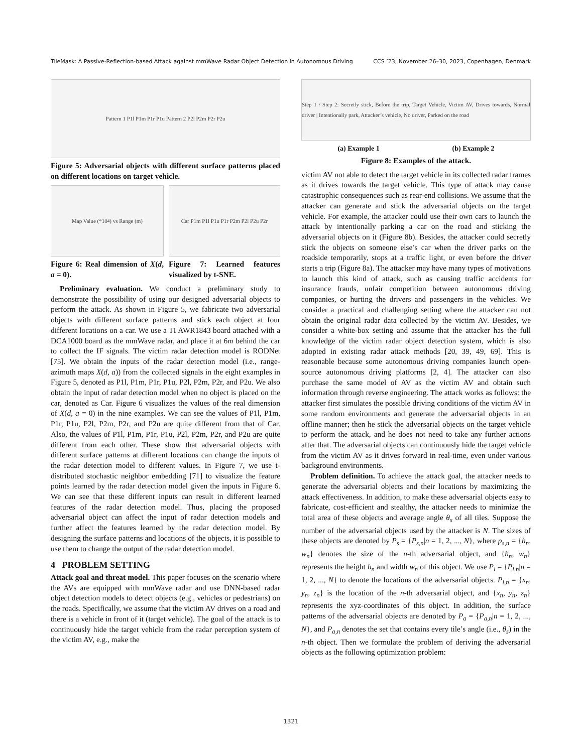TileMask: A Passive-Reflection-based Attack against mmWave Radar Object Detection in Autonomous Driving CCS ’23, November 26–30, 2023, Copenhagen, Denmark
Pattern 1 P1l P1m P1r P1u Pattern 2 P2l P2m P2r P2u
Figure 5: Adversarial objects with different surface patterns placed on different locations on target vehicle.
Map Value (*10<sup>4</sup>) vs Range (m)
Figure 6: Real dimension of X(d, a = 0).
Car P1m P1l P1u P1r P2m P2l P2u P2r
Figure 7: Learned features visualized by t-SNE.
Preliminary evaluation. We conduct a preliminary study to demonstrate the possibility of using our designed adversarial objects to perform the attack. As shown in Figure 5, we fabricate two adversarial objects with different surface patterns and stick each object at four different locations on a car. We use a TI AWR1843 board attached with a DCA1000 board as the mmWave radar, and place it at 6m behind the car to collect the IF signals. The victim radar detection model is RODNet [75]. We obtain the inputs of the radar detection model (i.e., range-azimuth maps X(d, a)) from the collected signals in the eight examples in Figure 5, denoted as P1l, P1m, P1r, P1u, P2l, P2m, P2r, and P2u. We also obtain the input of radar detection model when no object is placed on the car, denoted as Car. Figure 6 visualizes the values of the real dimension of X(d, a = 0) in the nine examples. We can see the values of P1l, P1m, P1r, P1u, P2l, P2m, P2r, and P2u are quite different from that of Car. Also, the values of P1l, P1m, P1r, P1u, P2l, P2m, P2r, and P2u are quite different from each other. These show that adversarial objects with different surface patterns at different locations can change the inputs of the radar detection model to different values. In Figure 7, we use t-distributed stochastic neighbor embedding [71] to visualize the feature points learned by the radar detection model given the inputs in Figure 6. We can see that these different inputs can result in different learned features of the radar detection model. Thus, placing the proposed adversarial object can affect the input of radar detection models and further affect the features learned by the radar detection model. By designing the surface patterns and locations of the objects, it is possible to use them to change the output of the radar detection model.
4 PROBLEM SETTING
Attack goal and threat model. This paper focuses on the scenario where the AVs are equipped with mmWave radar and use DNN-based radar object detection models to detect objects (e.g., vehicles or pedestrians) on the roads. Specifically, we assume that the victim AV drives on a road and there is a vehicle in front of it (target vehicle). The goal of the attack is to continuously hide the target vehicle from the radar perception system of the victim AV, e.g., make the
Step 1 / Step 2: Secretly stick, Before the trip, Target Vehicle, Victim AV, Drives towards, Normal driver | Intentionally park, Attacker’s vehicle, No driver, Parked on the road
(a) Example 1 (b) Example 2
Figure 8: Examples of the attack.
victim AV not able to detect the target vehicle in its collected radar frames as it drives towards the target vehicle. This type of attack may cause catastrophic consequences such as rear-end collisions. We assume that the attacker can generate and stick the adversarial objects on the target vehicle. For example, the attacker could use their own cars to launch the attack by intentionally parking a car on the road and sticking the adversarial objects on it (Figure 8b). Besides, the attacker could secretly stick the objects on someone else’s car when the driver parks on the roadside temporarily, stops at a traffic light, or even before the driver starts a trip (Figure 8a). The attacker may have many types of motivations to launch this kind of attack, such as causing traffic accidents for insurance frauds, unfair competition between autonomous driving companies, or hurting the drivers and passengers in the vehicles. We consider a practical and challenging setting where the attacker can not obtain the original radar data collected by the victim AV. Besides, we consider a white-box setting and assume that the attacker has the full knowledge of the victim radar object detection system, which is also adopted in existing radar attack methods [20, 39, 49, 69]. This is reasonable because some autonomous driving companies launch open-source autonomous driving platforms [2, 4]. The attacker can also purchase the same model of AV as the victim AV and obtain such information through reverse engineering. The attack works as follows: the attacker first simulates the possible driving conditions of the victim AV in some random environments and generate the adversarial objects in an offline manner; then he stick the adversarial objects on the target vehicle to perform the attack, and he does not need to take any further actions after that. The adversarial objects can continuously hide the target vehicle from the victim AV as it drives forward in real-time, even under various background environments.
Problem definition. To achieve the attack goal, the attacker needs to generate the adversarial objects and their locations by maximizing the attack effectiveness. In addition, to make these adversarial objects easy to fabricate, cost-efficient and stealthy, the attacker needs to minimize the total area of these objects and average angle θ<sub>s</sub> of all tiles. Suppose the number of the adversarial objects used by the attacker is N. The sizes of these objects are denoted by P<sub>s</sub> = {P<sub>s,n</sub>|n = 1, 2, ..., N}, where p<sub>s,n</sub> = {h<sub>n</sub>, w<sub>n</sub>} denotes the size of the n-th adversarial object, and {h<sub>n</sub>, w<sub>n</sub>} represents the height h<sub>n</sub> and width w<sub>n</sub> of this object. We use P<sub>l</sub> = {P<sub>l,n</sub>|n = 1, 2, ..., N} to denote the locations of the adversarial objects. P<sub>l,n</sub> = {x<sub>n</sub>, y<sub>n</sub>, z<sub>n</sub>} is the location of the n-th adversarial object, and {x<sub>n</sub>, y<sub>n</sub>, z<sub>n</sub>} represents the xyz-coordinates of this object. In addition, the surface patterns of the adversarial objects are denoted by P<sub>a</sub> = {P<sub>a,n</sub>|n = 1, 2, ..., N}, and P<sub>a,n</sub> denotes the set that contains every tile’s angle (i.e., θ<sub>s</sub>) in the n-th object. Then we formulate the problem of deriving the adversarial objects as the following optimization problem:
1321